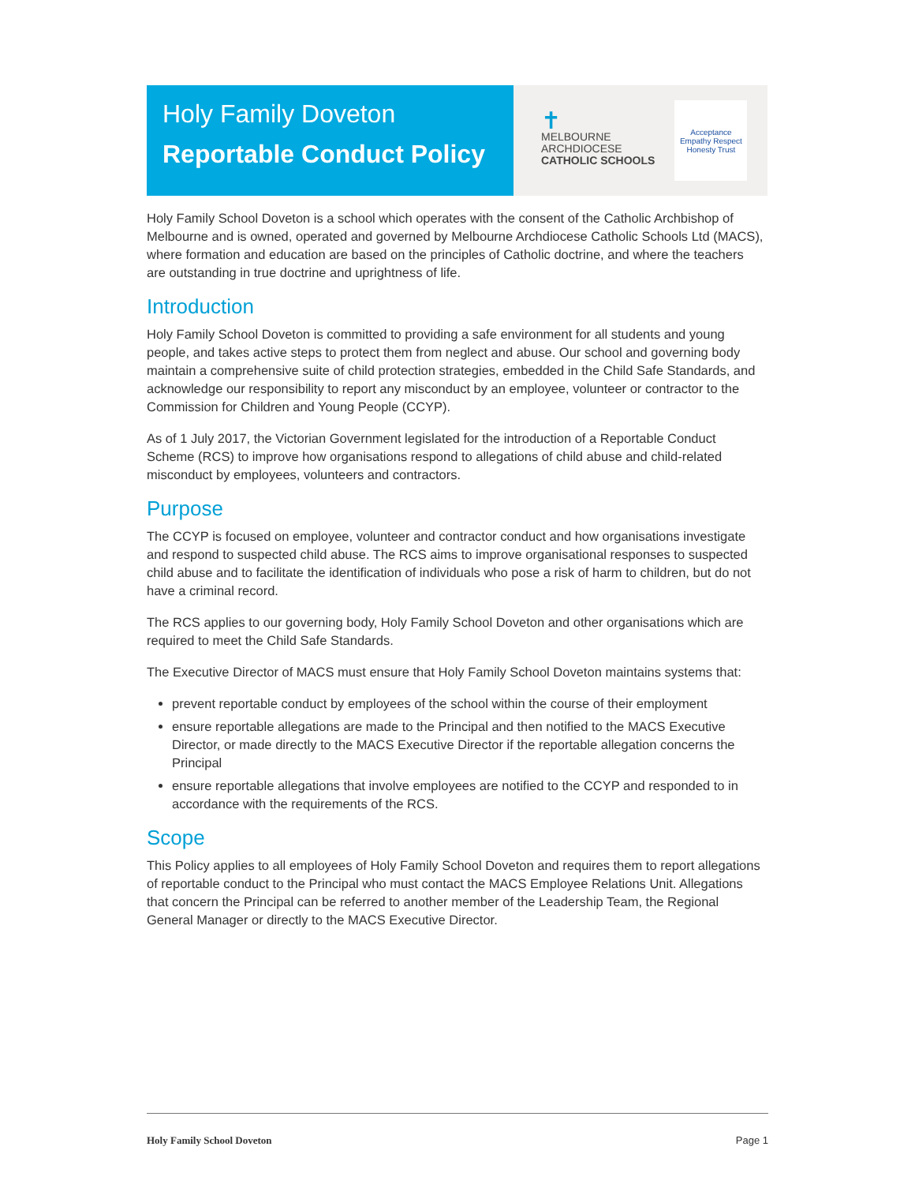Holy Family Doveton
Reportable Conduct Policy
✝
MELBOURNE
ARCHDIOCESE
CATHOLIC SCHOOLS
Acceptance
Empathy Respect
Honesty Trust
Holy Family School Doveton is a school which operates with the consent of the Catholic Archbishop of Melbourne and is owned, operated and governed by Melbourne Archdiocese Catholic Schools Ltd (MACS), where formation and education are based on the principles of Catholic doctrine, and where the teachers are outstanding in true doctrine and uprightness of life.
Introduction
Holy Family School Doveton is committed to providing a safe environment for all students and young people, and takes active steps to protect them from neglect and abuse. Our school and governing body maintain a comprehensive suite of child protection strategies, embedded in the Child Safe Standards, and acknowledge our responsibility to report any misconduct by an employee, volunteer or contractor to the Commission for Children and Young People (CCYP).
As of 1 July 2017, the Victorian Government legislated for the introduction of a Reportable Conduct Scheme (RCS) to improve how organisations respond to allegations of child abuse and child-related misconduct by employees, volunteers and contractors.
Purpose
The CCYP is focused on employee, volunteer and contractor conduct and how organisations investigate and respond to suspected child abuse. The RCS aims to improve organisational responses to suspected child abuse and to facilitate the identification of individuals who pose a risk of harm to children, but do not have a criminal record.
The RCS applies to our governing body, Holy Family School Doveton and other organisations which are required to meet the Child Safe Standards.
The Executive Director of MACS must ensure that Holy Family School Doveton maintains systems that:
prevent reportable conduct by employees of the school within the course of their employment
ensure reportable allegations are made to the Principal and then notified to the MACS Executive Director, or made directly to the MACS Executive Director if the reportable allegation concerns the Principal
ensure reportable allegations that involve employees are notified to the CCYP and responded to in accordance with the requirements of the RCS.
Scope
This Policy applies to all employees of Holy Family School Doveton and requires them to report allegations of reportable conduct to the Principal who must contact the MACS Employee Relations Unit. Allegations that concern the Principal can be referred to another member of the Leadership Team, the Regional General Manager or directly to the MACS Executive Director.
Holy Family School Doveton Page 1